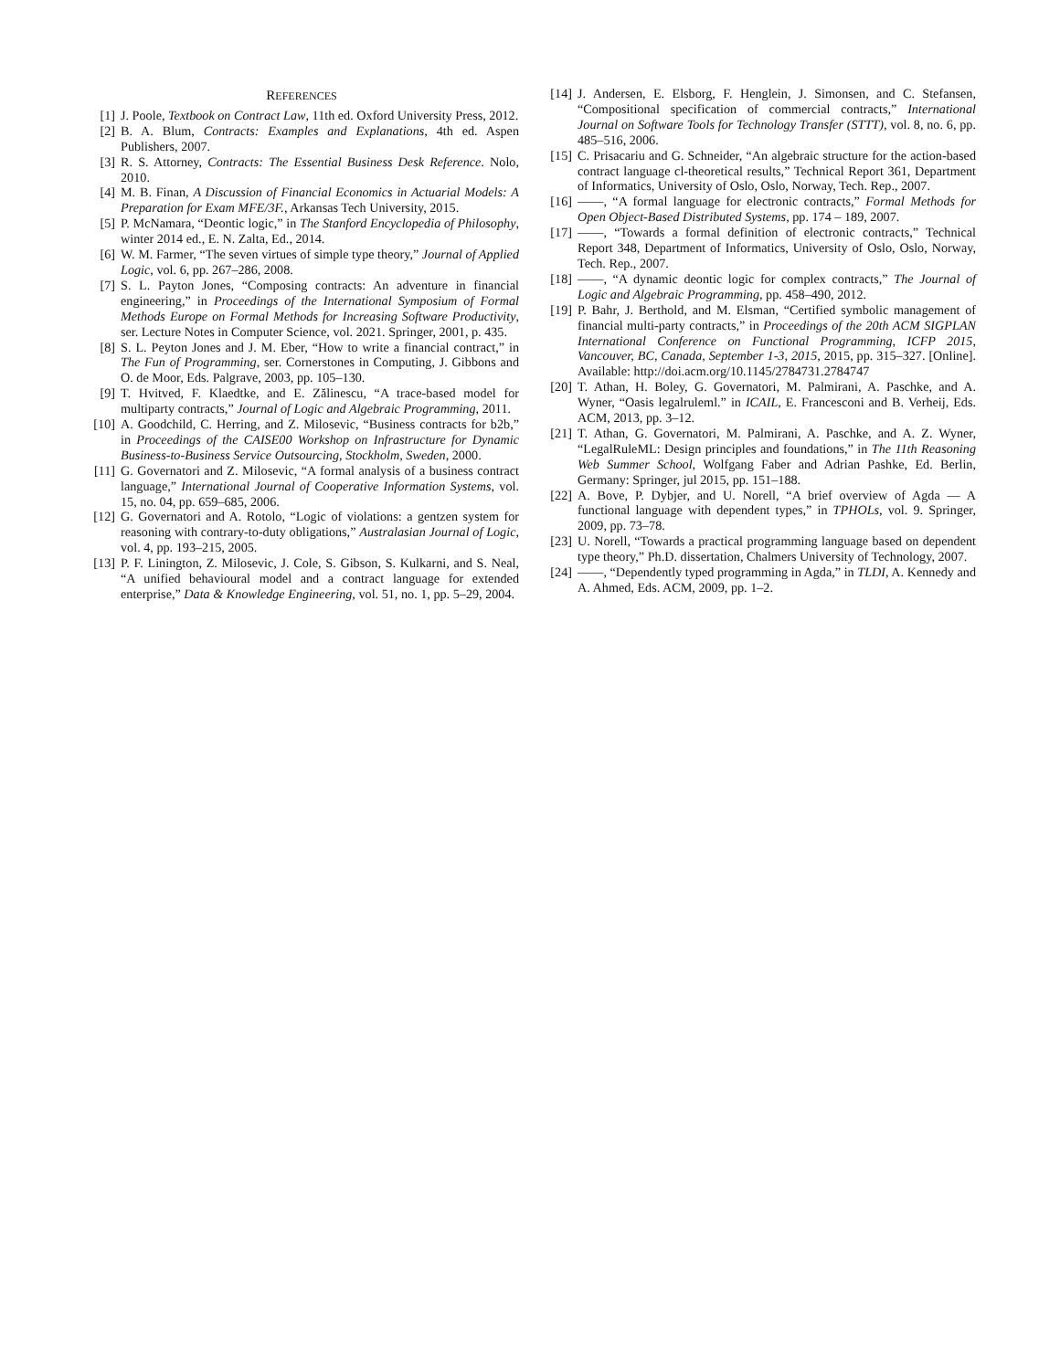REFERENCES
[1] J. Poole, Textbook on Contract Law, 11th ed. Oxford University Press, 2012.
[2] B. A. Blum, Contracts: Examples and Explanations, 4th ed. Aspen Publishers, 2007.
[3] R. S. Attorney, Contracts: The Essential Business Desk Reference. Nolo, 2010.
[4] M. B. Finan, A Discussion of Financial Economics in Actuarial Models: A Preparation for Exam MFE/3F., Arkansas Tech University, 2015.
[5] P. McNamara, “Deontic logic,” in The Stanford Encyclopedia of Philosophy, winter 2014 ed., E. N. Zalta, Ed., 2014.
[6] W. M. Farmer, “The seven virtues of simple type theory,” Journal of Applied Logic, vol. 6, pp. 267–286, 2008.
[7] S. L. Payton Jones, “Composing contracts: An adventure in financial engineering,” in Proceedings of the International Symposium of Formal Methods Europe on Formal Methods for Increasing Software Productivity, ser. Lecture Notes in Computer Science, vol. 2021. Springer, 2001, p. 435.
[8] S. L. Peyton Jones and J. M. Eber, “How to write a financial contract,” in The Fun of Programming, ser. Cornerstones in Computing, J. Gibbons and O. de Moor, Eds. Palgrave, 2003, pp. 105–130.
[9] T. Hvitved, F. Klaedtke, and E. Zălinescu, “A trace-based model for multiparty contracts,” Journal of Logic and Algebraic Programming, 2011.
[10] A. Goodchild, C. Herring, and Z. Milosevic, “Business contracts for b2b,” in Proceedings of the CAISE00 Workshop on Infrastructure for Dynamic Business-to-Business Service Outsourcing, Stockholm, Sweden, 2000.
[11] G. Governatori and Z. Milosevic, “A formal analysis of a business contract language,” International Journal of Cooperative Information Systems, vol. 15, no. 04, pp. 659–685, 2006.
[12] G. Governatori and A. Rotolo, “Logic of violations: a gentzen system for reasoning with contrary-to-duty obligations,” Australasian Journal of Logic, vol. 4, pp. 193–215, 2005.
[13] P. F. Linington, Z. Milosevic, J. Cole, S. Gibson, S. Kulkarni, and S. Neal, “A unified behavioural model and a contract language for extended enterprise,” Data & Knowledge Engineering, vol. 51, no. 1, pp. 5–29, 2004.
[14] J. Andersen, E. Elsborg, F. Henglein, J. Simonsen, and C. Stefansen, “Compositional specification of commercial contracts,” International Journal on Software Tools for Technology Transfer (STTT), vol. 8, no. 6, pp. 485–516, 2006.
[15] C. Prisacariu and G. Schneider, “An algebraic structure for the action-based contract language cl-theoretical results,” Technical Report 361, Department of Informatics, University of Oslo, Oslo, Norway, Tech. Rep., 2007.
[16] ——, “A formal language for electronic contracts,” Formal Methods for Open Object-Based Distributed Systems, pp. 174 – 189, 2007.
[17] ——, “Towards a formal definition of electronic contracts,” Technical Report 348, Department of Informatics, University of Oslo, Oslo, Norway, Tech. Rep., 2007.
[18] ——, “A dynamic deontic logic for complex contracts,” The Journal of Logic and Algebraic Programming, pp. 458–490, 2012.
[19] P. Bahr, J. Berthold, and M. Elsman, “Certified symbolic management of financial multi-party contracts,” in Proceedings of the 20th ACM SIGPLAN International Conference on Functional Programming, ICFP 2015, Vancouver, BC, Canada, September 1-3, 2015, 2015, pp. 315–327. [Online]. Available: http://doi.acm.org/10.1145/2784731.2784747
[20] T. Athan, H. Boley, G. Governatori, M. Palmirani, A. Paschke, and A. Wyner, “Oasis legalruleml.” in ICAIL, E. Francesconi and B. Verheij, Eds. ACM, 2013, pp. 3–12.
[21] T. Athan, G. Governatori, M. Palmirani, A. Paschke, and A. Z. Wyner, “LegalRuleML: Design principles and foundations,” in The 11th Reasoning Web Summer School, Wolfgang Faber and Adrian Pashke, Ed. Berlin, Germany: Springer, jul 2015, pp. 151–188.
[22] A. Bove, P. Dybjer, and U. Norell, “A brief overview of Agda — A functional language with dependent types,” in TPHOLs, vol. 9. Springer, 2009, pp. 73–78.
[23] U. Norell, “Towards a practical programming language based on dependent type theory,” Ph.D. dissertation, Chalmers University of Technology, 2007.
[24] ——, “Dependently typed programming in Agda,” in TLDI, A. Kennedy and A. Ahmed, Eds. ACM, 2009, pp. 1–2.